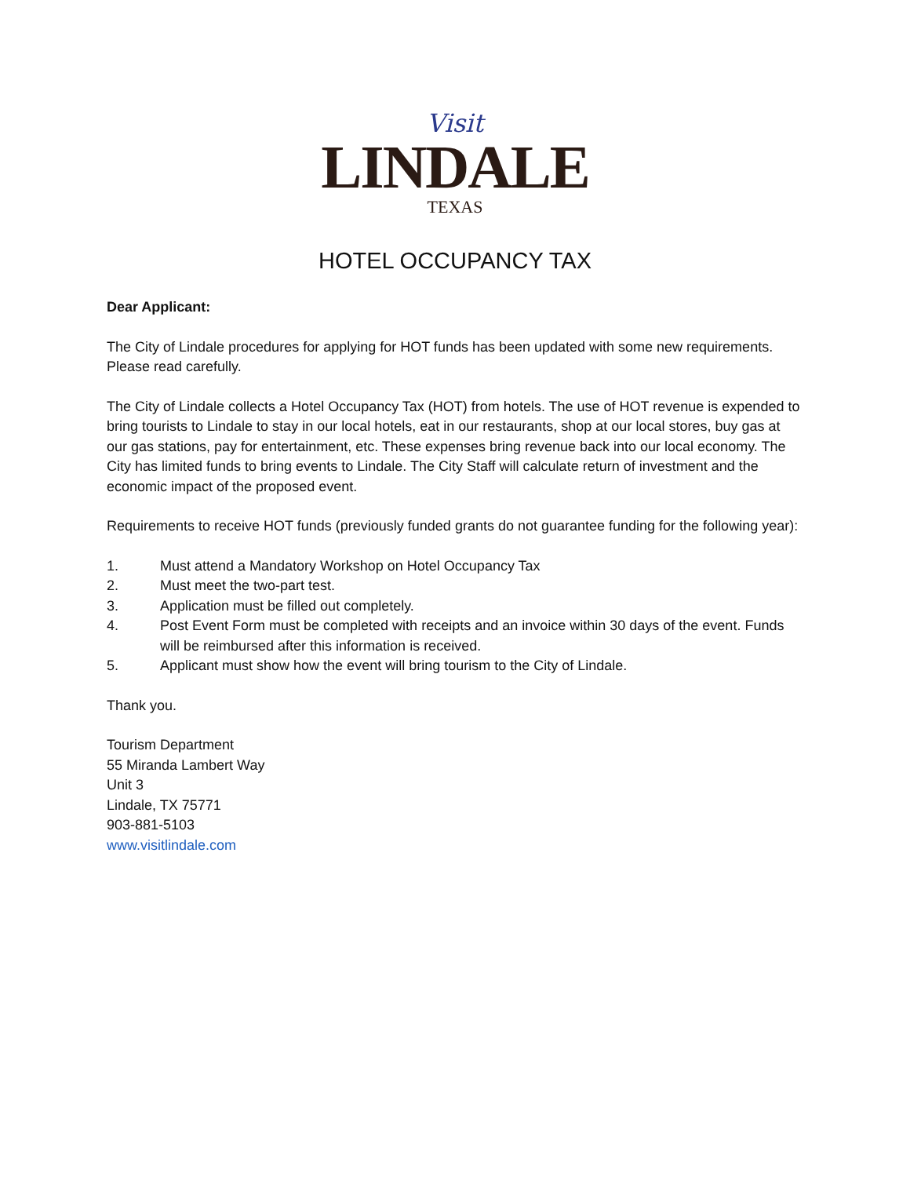Visit
LINDALE
TEXAS
HOTEL OCCUPANCY TAX
Dear Applicant:
The City of Lindale procedures for applying for HOT funds has been updated with some new requirements. Please read carefully.
The City of Lindale collects a Hotel Occupancy Tax (HOT) from hotels. The use of HOT revenue is expended to bring tourists to Lindale to stay in our local hotels, eat in our restaurants, shop at our local stores, buy gas at our gas stations, pay for entertainment, etc. These expenses bring revenue back into our local economy. The City has limited funds to bring events to Lindale. The City Staff will calculate return of investment and the economic impact of the proposed event.
Requirements to receive HOT funds (previously funded grants do not guarantee funding for the following year):
1. Must attend a Mandatory Workshop on Hotel Occupancy Tax
2. Must meet the two-part test.
3. Application must be filled out completely.
4. Post Event Form must be completed with receipts and an invoice within 30 days of the event. Funds will be reimbursed after this information is received.
5. Applicant must show how the event will bring tourism to the City of Lindale.
Thank you.
Tourism Department
55 Miranda Lambert Way
Unit 3
Lindale, TX 75771
903-881-5103
www.visitlindale.com